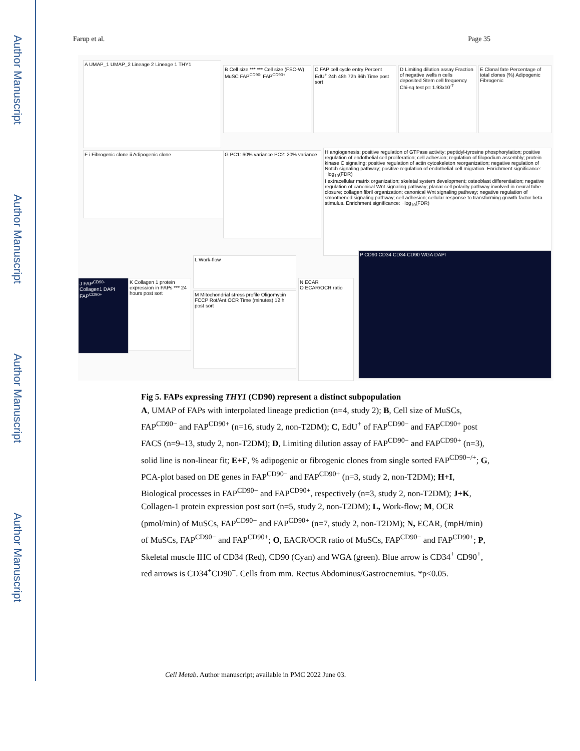Author Manuscript
Author Manuscript
Author Manuscript
Author Manuscript
Farup et al. Page 35
A UMAP_1 UMAP_2 Lineage 2 Lineage 1 THY1
B Cell size *** *** Cell size (FSC-W) MuSC FAP<sup>CD90-</sup> FAP<sup>CD90+</sup>
C FAP cell cycle entry Percent EdU<sup>+</sup> 24h 48h 72h 96h Time post sort
D Limiting dilution assay Fraction of negative wells n cells deposited Stem cell frequency Chi-sq test p= 1.93x10<sup>-7</sup>
E Clonal fate Percentage of total clones (%) Adipogenic Fibrogenic
F i Fibrogenic clone ii Adipogenic clone
G PC1: 60% variance PC2: 20% variance
H angiogenesis; positive regulation of GTPase activity; peptidyl-tyrosine phosphorylation; positive regulation of endothelial cell proliferation; cell adhesion; regulation of filopodium assembly; protein kinase C signaling; positive regulation of actin cytoskeleton reorganization; negative regulation of Notch signaling pathway; positive regulation of endothelial cell migration. Enrichment significance: −log<sub>10</sub>(FDR)
I extracellular matrix organization; skeletal system development; osteoblast differentiation; negative regulation of canonical Wnt signaling pathway; planar cell polarity pathway involved in neural tube closure; collagen fibril organization; canonical Wnt signaling pathway; negative regulation of smoothened signaling pathway; cell adhesion; cellular response to transforming growth factor beta stimulus. Enrichment significance: −log<sub>10</sub>(FDR)
L Work-flow
J FAP<sup>CD90-</sup> Collagen1 DAPI FAP<sup>CD90+</sup>
K Collagen 1 protein expression in FAPs *** 24 hours post sort
M Mitochondrial stress profile Oligomycin FCCP Rot/Ant OCR Time (minutes) 12 h post sort
N ECAR
O ECAR/OCR ratio
P CD90 CD34 CD34 CD90 WGA DAPI
Fig 5. FAPs expressing THY1 (CD90) represent a distinct subpopulation
A, UMAP of FAPs with interpolated lineage prediction (n=4, study 2); B, Cell size of MuSCs, FAP<sup>CD90−</sup> and FAP<sup>CD90+</sup> (n=16, study 2, non-T2DM); C, EdU<sup>+</sup> of FAP<sup>CD90−</sup> and FAP<sup>CD90+</sup> post FACS (n=9–13, study 2, non-T2DM); D, Limiting dilution assay of FAP<sup>CD90−</sup> and FAP<sup>CD90+</sup> (n=3), solid line is non-linear fit; E+F, % adipogenic or fibrogenic clones from single sorted FAP<sup>CD90−/+</sup>; G, PCA-plot based on DE genes in FAP<sup>CD90−</sup> and FAP<sup>CD90+</sup> (n=3, study 2, non-T2DM); H+I, Biological processes in FAP<sup>CD90−</sup> and FAP<sup>CD90+</sup>, respectively (n=3, study 2, non-T2DM); J+K, Collagen-1 protein expression post sort (n=5, study 2, non-T2DM); L, Work-flow; M, OCR (pmol/min) of MuSCs, FAP<sup>CD90−</sup> and FAP<sup>CD90+</sup> (n=7, study 2, non-T2DM); N, ECAR, (mpH/min) of MuSCs, FAP<sup>CD90−</sup> and FAP<sup>CD90+</sup>; O, EACR/OCR ratio of MuSCs, FAP<sup>CD90−</sup> and FAP<sup>CD90+</sup>; P, Skeletal muscle IHC of CD34 (Red), CD90 (Cyan) and WGA (green). Blue arrow is CD34<sup>+</sup> CD90<sup>+</sup>, red arrows is CD34<sup>+</sup>CD90<sup>−</sup>. Cells from mm. Rectus Abdominus/Gastrocnemius. *p<0.05.
Cell Metab. Author manuscript; available in PMC 2022 June 03.